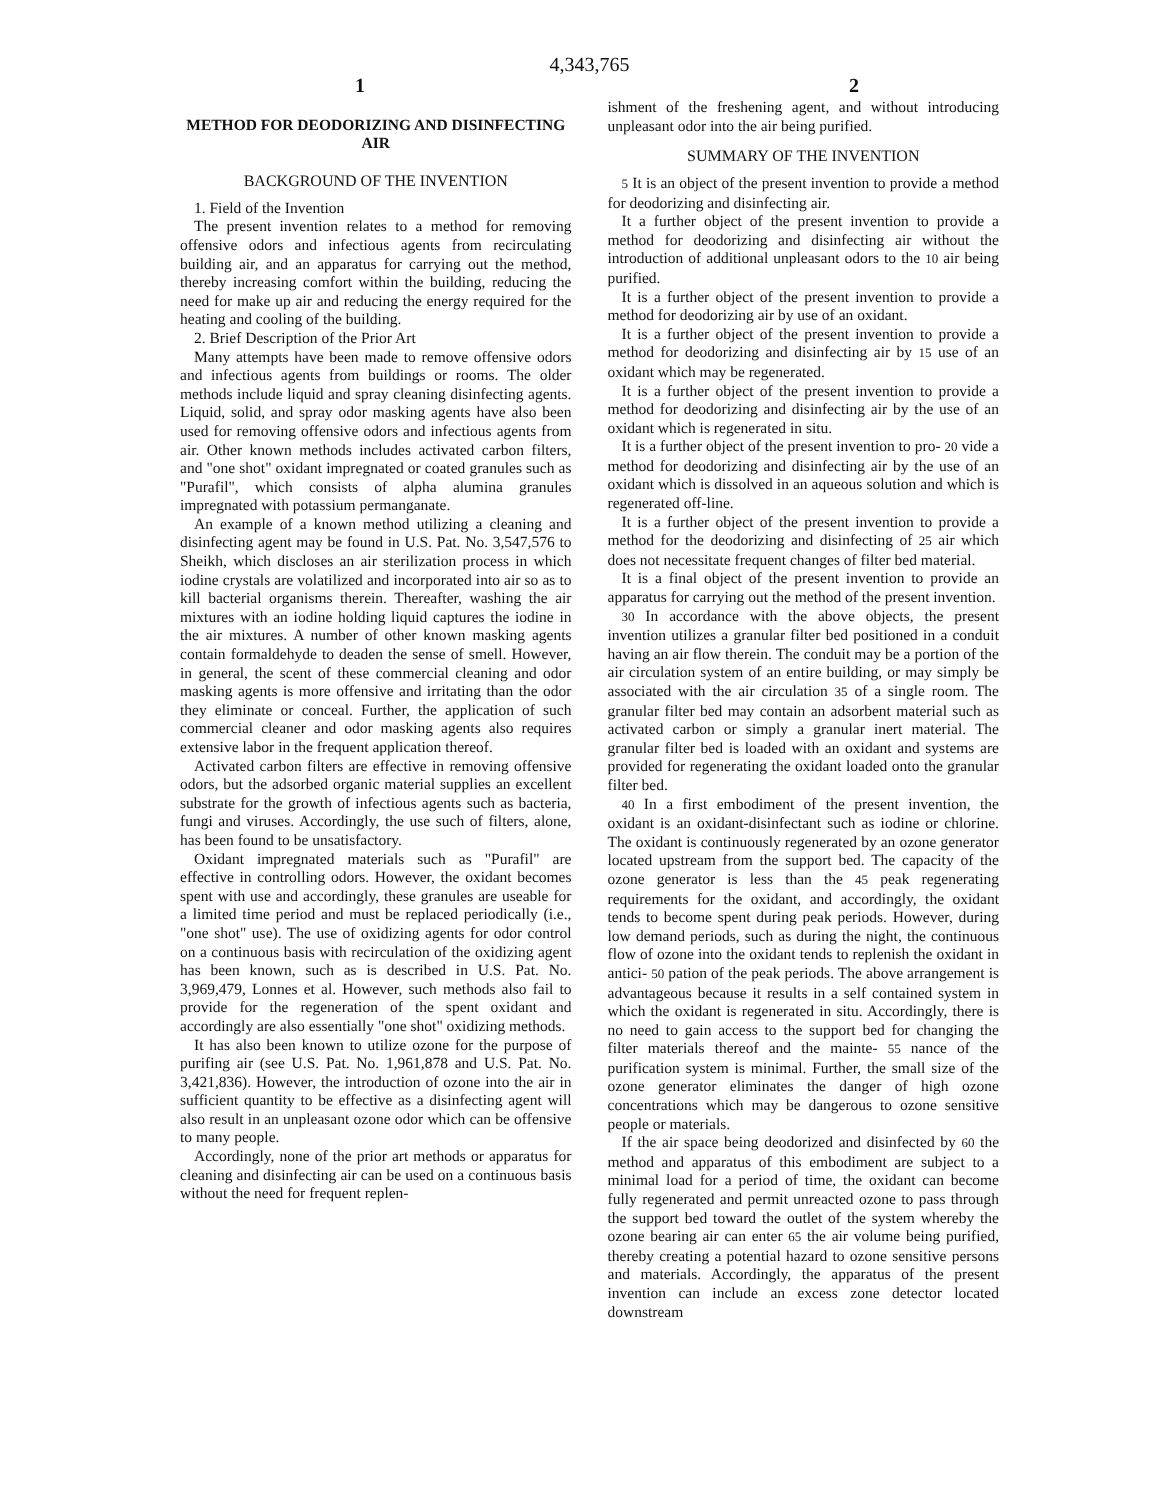4,343,765
1 2
METHOD FOR DEODORIZING AND DISINFECTING AIR
BACKGROUND OF THE INVENTION
1. Field of the Invention
The present invention relates to a method for removing offensive odors and infectious agents from recirculating building air, and an apparatus for carrying out the method, thereby increasing comfort within the building, reducing the need for make up air and reducing the energy required for the heating and cooling of the building.
2. Brief Description of the Prior Art
Many attempts have been made to remove offensive odors and infectious agents from buildings or rooms. The older methods include liquid and spray cleaning disinfecting agents. Liquid, solid, and spray odor masking agents have also been used for removing offensive odors and infectious agents from air. Other known methods includes activated carbon filters, and "one shot" oxidant impregnated or coated granules such as "Purafil", which consists of alpha alumina granules impregnated with potassium permanganate.
An example of a known method utilizing a cleaning and disinfecting agent may be found in U.S. Pat. No. 3,547,576 to Sheikh, which discloses an air sterilization process in which iodine crystals are volatilized and incorporated into air so as to kill bacterial organisms therein. Thereafter, washing the air mixtures with an iodine holding liquid captures the iodine in the air mixtures. A number of other known masking agents contain formaldehyde to deaden the sense of smell. However, in general, the scent of these commercial cleaning and odor masking agents is more offensive and irritating than the odor they eliminate or conceal. Further, the application of such commercial cleaner and odor masking agents also requires extensive labor in the frequent application thereof.
Activated carbon filters are effective in removing offensive odors, but the adsorbed organic material supplies an excellent substrate for the growth of infectious agents such as bacteria, fungi and viruses. Accordingly, the use such of filters, alone, has been found to be unsatisfactory.
Oxidant impregnated materials such as "Purafil" are effective in controlling odors. However, the oxidant becomes spent with use and accordingly, these granules are useable for a limited time period and must be replaced periodically (i.e., "one shot" use). The use of oxidizing agents for odor control on a continuous basis with recirculation of the oxidizing agent has been known, such as is described in U.S. Pat. No. 3,969,479, Lonnes et al. However, such methods also fail to provide for the regeneration of the spent oxidant and accordingly are also essentially "one shot" oxidizing methods.
It has also been known to utilize ozone for the purpose of purifing air (see U.S. Pat. No. 1,961,878 and U.S. Pat. No. 3,421,836). However, the introduction of ozone into the air in sufficient quantity to be effective as a disinfecting agent will also result in an unpleasant ozone odor which can be offensive to many people.
Accordingly, none of the prior art methods or apparatus for cleaning and disinfecting air can be used on a continuous basis without the need for frequent replen-
ishment of the freshening agent, and without introducing unpleasant odor into the air being purified.
SUMMARY OF THE INVENTION
5 It is an object of the present invention to provide a method for deodorizing and disinfecting air.
It a further object of the present invention to provide a method for deodorizing and disinfecting air without the introduction of additional unpleasant odors to the 10 air being purified.
It is a further object of the present invention to provide a method for deodorizing air by use of an oxidant.
It is a further object of the present invention to provide a method for deodorizing and disinfecting air by 15 use of an oxidant which may be regenerated.
It is a further object of the present invention to provide a method for deodorizing and disinfecting air by the use of an oxidant which is regenerated in situ.
It is a further object of the present invention to pro- 20 vide a method for deodorizing and disinfecting air by the use of an oxidant which is dissolved in an aqueous solution and which is regenerated off-line.
It is a further object of the present invention to provide a method for the deodorizing and disinfecting of 25 air which does not necessitate frequent changes of filter bed material.
It is a final object of the present invention to provide an apparatus for carrying out the method of the present invention.
30 In accordance with the above objects, the present invention utilizes a granular filter bed positioned in a conduit having an air flow therein. The conduit may be a portion of the air circulation system of an entire building, or may simply be associated with the air circulation 35 of a single room. The granular filter bed may contain an adsorbent material such as activated carbon or simply a granular inert material. The granular filter bed is loaded with an oxidant and systems are provided for regenerating the oxidant loaded onto the granular filter bed.
40 In a first embodiment of the present invention, the oxidant is an oxidant-disinfectant such as iodine or chlorine. The oxidant is continuously regenerated by an ozone generator located upstream from the support bed. The capacity of the ozone generator is less than the 45 peak regenerating requirements for the oxidant, and accordingly, the oxidant tends to become spent during peak periods. However, during low demand periods, such as during the night, the continuous flow of ozone into the oxidant tends to replenish the oxidant in antici- 50 pation of the peak periods. The above arrangement is advantageous because it results in a self contained system in which the oxidant is regenerated in situ. Accordingly, there is no need to gain access to the support bed for changing the filter materials thereof and the mainte- 55 nance of the purification system is minimal. Further, the small size of the ozone generator eliminates the danger of high ozone concentrations which may be dangerous to ozone sensitive people or materials.
If the air space being deodorized and disinfected by 60 the method and apparatus of this embodiment are subject to a minimal load for a period of time, the oxidant can become fully regenerated and permit unreacted ozone to pass through the support bed toward the outlet of the system whereby the ozone bearing air can enter 65 the air volume being purified, thereby creating a potential hazard to ozone sensitive persons and materials. Accordingly, the apparatus of the present invention can include an excess zone detector located downstream